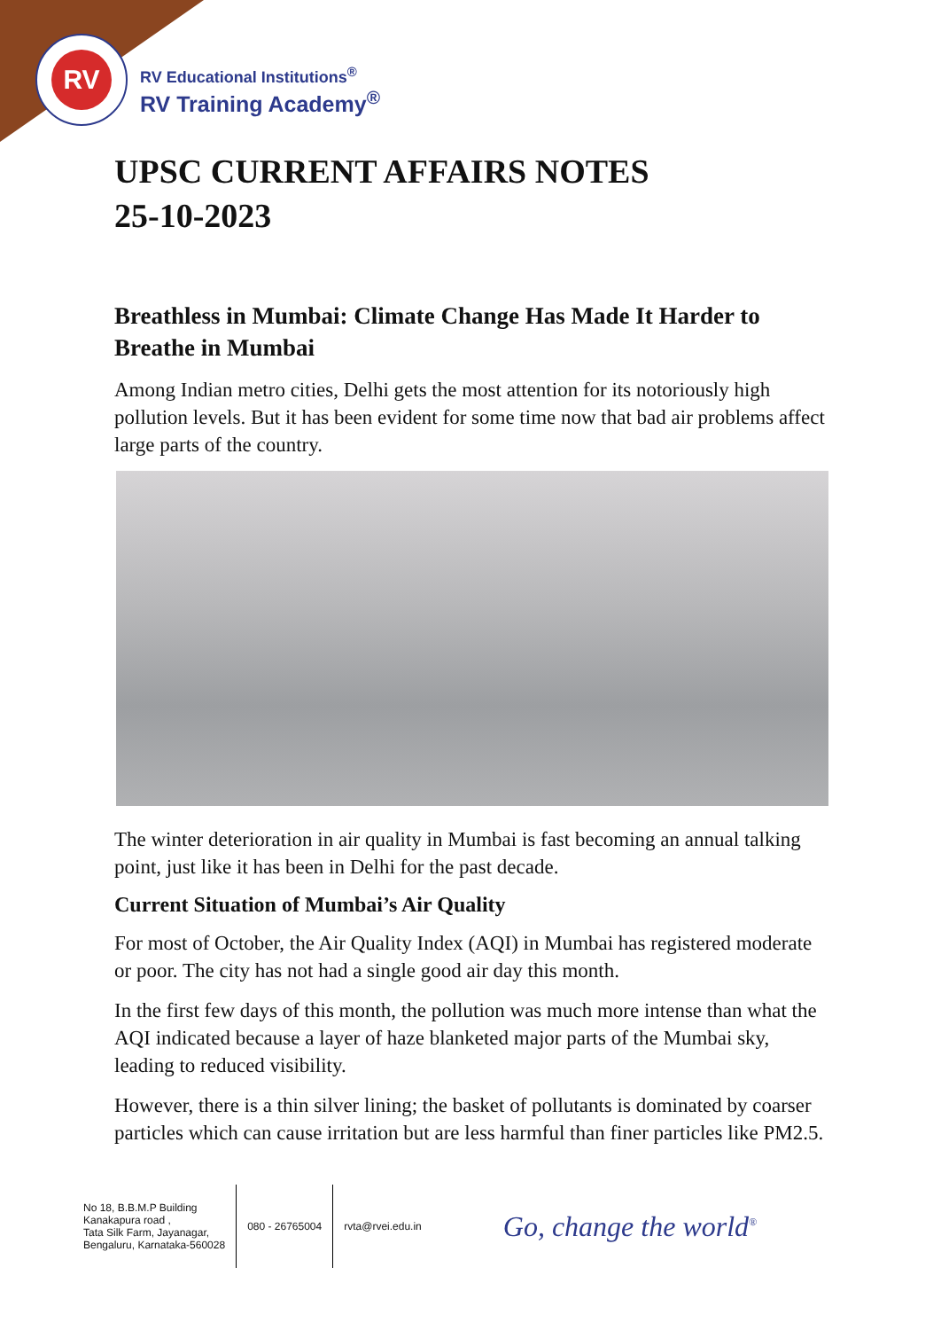RV
RV Educational Institutions<sup>®</sup>
RV Training Academy<sup>®</sup>
UPSC CURRENT AFFAIRS NOTES
25-10-2023
Breathless in Mumbai: Climate Change Has Made It Harder to Breathe in Mumbai
Among Indian metro cities, Delhi gets the most attention for its notoriously high pollution levels. But it has been evident for some time now that bad air problems affect large parts of the country.
The winter deterioration in air quality in Mumbai is fast becoming an annual talking point, just like it has been in Delhi for the past decade.
Current Situation of Mumbai’s Air Quality
For most of October, the Air Quality Index (AQI) in Mumbai has registered moderate or poor. The city has not had a single good air day this month.
In the first few days of this month, the pollution was much more intense than what the AQI indicated because a layer of haze blanketed major parts of the Mumbai sky, leading to reduced visibility.
However, there is a thin silver lining; the basket of pollutants is dominated by coarser particles which can cause irritation but are less harmful than finer particles like PM2.5.
No 18, B.B.M.P Building
Kanakapura road ,
Tata Silk Farm, Jayanagar,
Bengaluru, Karnataka-560028
080 - 26765004 rvta@rvei.edu.in
Go, change the world<sup>®</sup>